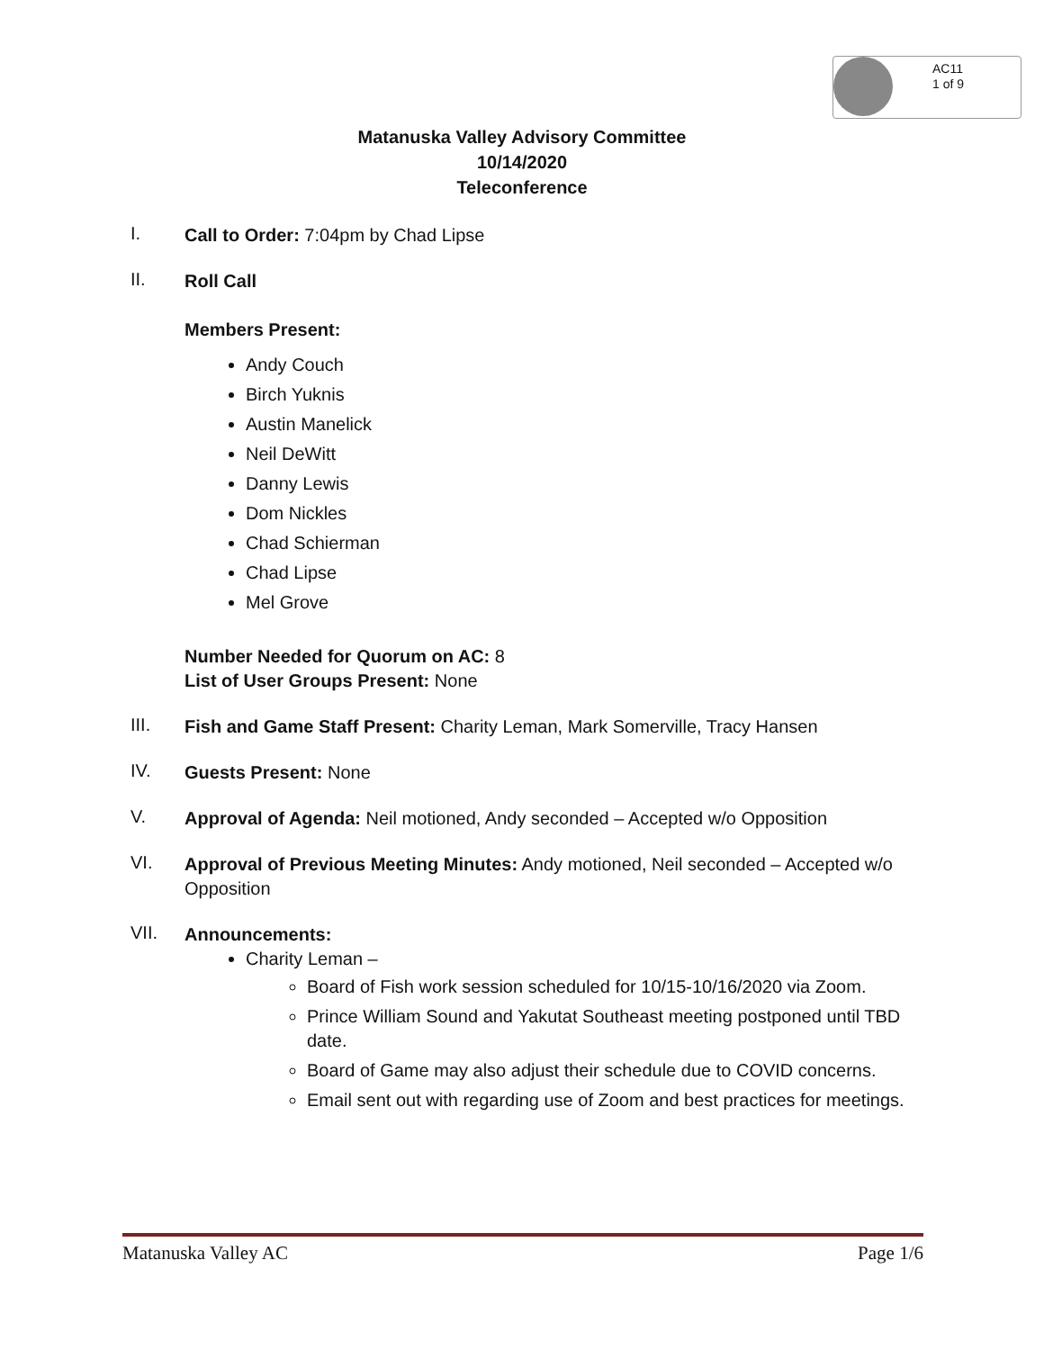AC11
1 of 9
Matanuska Valley Advisory Committee
10/14/2020
Teleconference
I.
Call to Order: 7:04pm by Chad Lipse
II.
Roll Call
Members Present:
Andy Couch
Birch Yuknis
Austin Manelick
Neil DeWitt
Danny Lewis
Dom Nickles
Chad Schierman
Chad Lipse
Mel Grove
Number Needed for Quorum on AC: 8
List of User Groups Present: None
III.
Fish and Game Staff Present: Charity Leman, Mark Somerville, Tracy Hansen
IV.
Guests Present: None
V.
Approval of Agenda: Neil motioned, Andy seconded – Accepted w/o Opposition
VI.
Approval of Previous Meeting Minutes: Andy motioned, Neil seconded – Accepted w/o Opposition
VII.
Announcements:
Charity Leman –
Board of Fish work session scheduled for 10/15-10/16/2020 via Zoom.
Prince William Sound and Yakutat Southeast meeting postponed until TBD date.
Board of Game may also adjust their schedule due to COVID concerns.
Email sent out with regarding use of Zoom and best practices for meetings.
Matanuska Valley AC Page 1/6